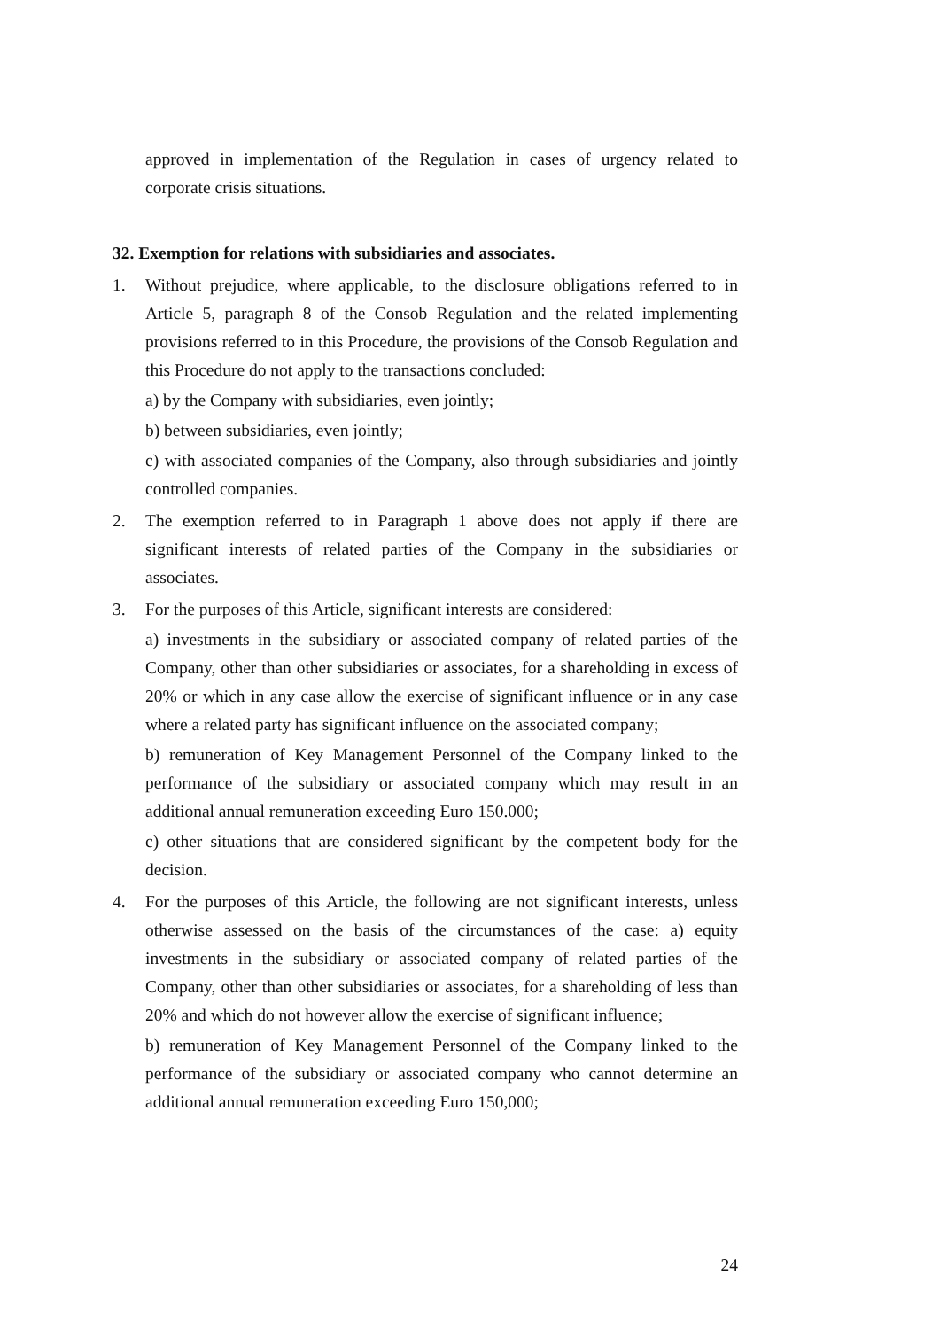approved in implementation of the Regulation in cases of urgency related to corporate crisis situations.
32. Exemption for relations with subsidiaries and associates.
1. Without prejudice, where applicable, to the disclosure obligations referred to in Article 5, paragraph 8 of the Consob Regulation and the related implementing provisions referred to in this Procedure, the provisions of the Consob Regulation and this Procedure do not apply to the transactions concluded:
a) by the Company with subsidiaries, even jointly;
b) between subsidiaries, even jointly;
c) with associated companies of the Company, also through subsidiaries and jointly controlled companies.
2. The exemption referred to in Paragraph 1 above does not apply if there are significant interests of related parties of the Company in the subsidiaries or associates.
3. For the purposes of this Article, significant interests are considered:
a) investments in the subsidiary or associated company of related parties of the Company, other than other subsidiaries or associates, for a shareholding in excess of 20% or which in any case allow the exercise of significant influence or in any case where a related party has significant influence on the associated company;
b) remuneration of Key Management Personnel of the Company linked to the performance of the subsidiary or associated company which may result in an additional annual remuneration exceeding Euro 150.000;
c) other situations that are considered significant by the competent body for the decision.
4. For the purposes of this Article, the following are not significant interests, unless otherwise assessed on the basis of the circumstances of the case: a) equity investments in the subsidiary or associated company of related parties of the Company, other than other subsidiaries or associates, for a shareholding of less than 20% and which do not however allow the exercise of significant influence;
b) remuneration of Key Management Personnel of the Company linked to the performance of the subsidiary or associated company who cannot determine an additional annual remuneration exceeding Euro 150,000;
24